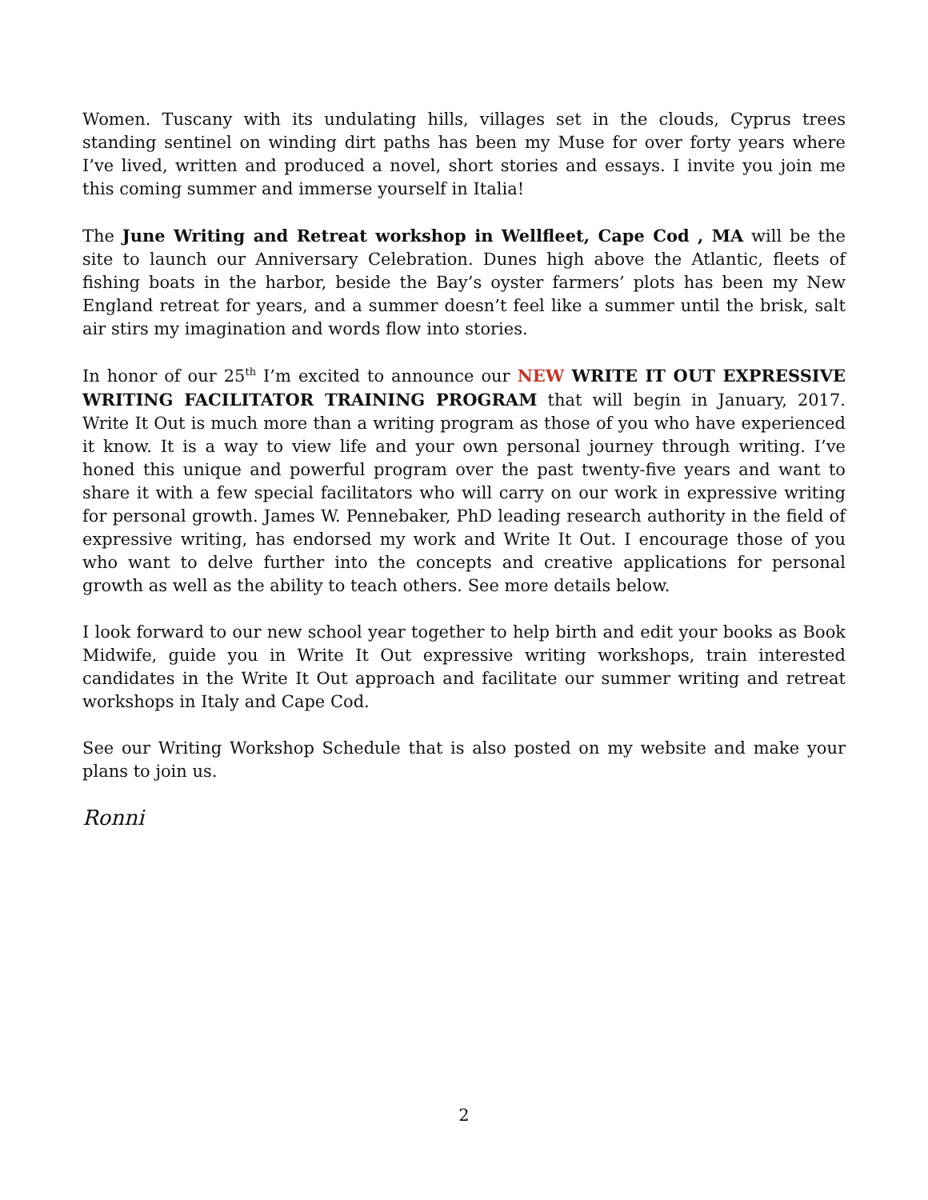Women. Tuscany with its undulating hills, villages set in the clouds, Cyprus trees standing sentinel on winding dirt paths has been my Muse for over forty years where I’ve lived, written and produced a novel, short stories and essays. I invite you join me this coming summer and immerse yourself in Italia!
The June Writing and Retreat workshop in Wellfleet, Cape Cod , MA will be the site to launch our Anniversary Celebration. Dunes high above the Atlantic, fleets of fishing boats in the harbor, beside the Bay’s oyster farmers’ plots has been my New England retreat for years, and a summer doesn’t feel like a summer until the brisk, salt air stirs my imagination and words flow into stories.
In honor of our 25<sup>th</sup> I’m excited to announce our NEW WRITE IT OUT EXPRESSIVE WRITING FACILITATOR TRAINING PROGRAM that will begin in January, 2017. Write It Out is much more than a writing program as those of you who have experienced it know. It is a way to view life and your own personal journey through writing. I’ve honed this unique and powerful program over the past twenty-five years and want to share it with a few special facilitators who will carry on our work in expressive writing for personal growth. James W. Pennebaker, PhD leading research authority in the field of expressive writing, has endorsed my work and Write It Out. I encourage those of you who want to delve further into the concepts and creative applications for personal growth as well as the ability to teach others. See more details below.
I look forward to our new school year together to help birth and edit your books as Book Midwife, guide you in Write It Out expressive writing workshops, train interested candidates in the Write It Out approach and facilitate our summer writing and retreat workshops in Italy and Cape Cod.
See our Writing Workshop Schedule that is also posted on my website and make your plans to join us.
Ronni
2